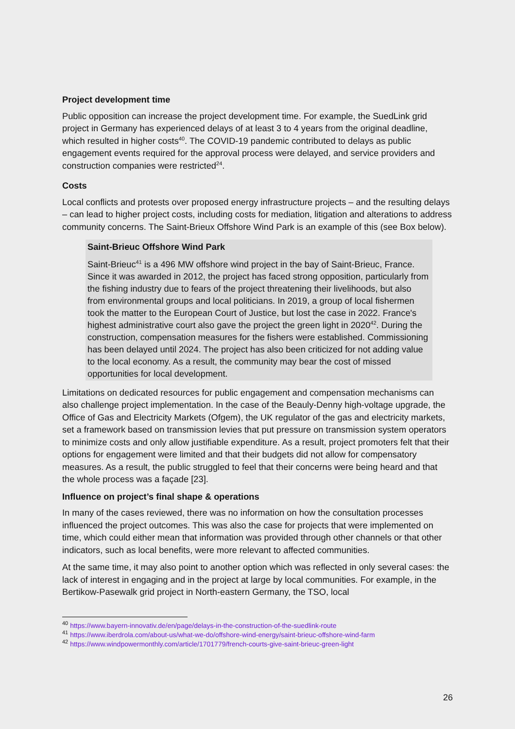Project development time
Public opposition can increase the project development time. For example, the SuedLink grid project in Germany has experienced delays of at least 3 to 4 years from the original deadline, which resulted in higher costs<sup>40</sup>. The COVID-19 pandemic contributed to delays as public engagement events required for the approval process were delayed, and service providers and construction companies were restricted<sup>24</sup>.
Costs
Local conflicts and protests over proposed energy infrastructure projects – and the resulting delays – can lead to higher project costs, including costs for mediation, litigation and alterations to address community concerns. The Saint-Brieux Offshore Wind Park is an example of this (see Box below).
Saint-Brieuc Offshore Wind Park
Saint-Brieuc<sup>41</sup> is a 496 MW offshore wind project in the bay of Saint-Brieuc, France. Since it was awarded in 2012, the project has faced strong opposition, particularly from the fishing industry due to fears of the project threatening their livelihoods, but also from environmental groups and local politicians. In 2019, a group of local fishermen took the matter to the European Court of Justice, but lost the case in 2022. France's highest administrative court also gave the project the green light in 2020<sup>42</sup>. During the construction, compensation measures for the fishers were established. Commissioning has been delayed until 2024. The project has also been criticized for not adding value to the local economy. As a result, the community may bear the cost of missed opportunities for local development.
Limitations on dedicated resources for public engagement and compensation mechanisms can also challenge project implementation. In the case of the Beauly-Denny high-voltage upgrade, the Office of Gas and Electricity Markets (Ofgem), the UK regulator of the gas and electricity markets, set a framework based on transmission levies that put pressure on transmission system operators to minimize costs and only allow justifiable expenditure. As a result, project promoters felt that their options for engagement were limited and that their budgets did not allow for compensatory measures. As a result, the public struggled to feel that their concerns were being heard and that the whole process was a façade [23].
Influence on project’s final shape & operations
In many of the cases reviewed, there was no information on how the consultation processes influenced the project outcomes. This was also the case for projects that were implemented on time, which could either mean that information was provided through other channels or that other indicators, such as local benefits, were more relevant to affected communities.
At the same time, it may also point to another option which was reflected in only several cases: the lack of interest in engaging and in the project at large by local communities. For example, in the Bertikow-Pasewalk grid project in North-eastern Germany, the TSO, local
<sup>40</sup> https://www.bayern-innovativ.de/en/page/delays-in-the-construction-of-the-suedlink-route
<sup>41</sup> https://www.iberdrola.com/about-us/what-we-do/offshore-wind-energy/saint-brieuc-offshore-wind-farm
<sup>42</sup> https://www.windpowermonthly.com/article/1701779/french-courts-give-saint-brieuc-green-light
26